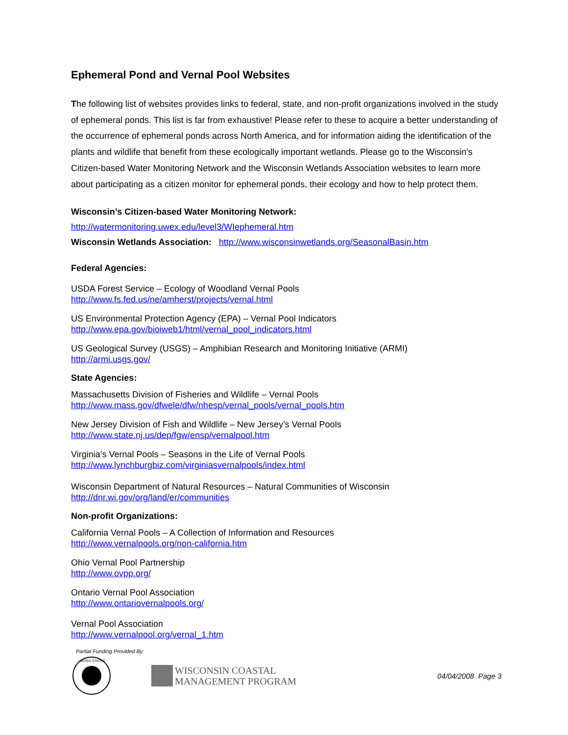Ephemeral Pond and Vernal Pool Websites
The following list of websites provides links to federal, state, and non-profit organizations involved in the study of ephemeral ponds. This list is far from exhaustive! Please refer to these to acquire a better understanding of the occurrence of ephemeral ponds across North America, and for information aiding the identification of the plants and wildlife that benefit from these ecologically important wetlands. Please go to the Wisconsin’s Citizen-based Water Monitoring Network and the Wisconsin Wetlands Association websites to learn more about participating as a citizen monitor for ephemeral ponds, their ecology and how to help protect them.
Wisconsin’s Citizen-based Water Monitoring Network:
http://watermonitoring.uwex.edu/level3/WIephemeral.htm
Wisconsin Wetlands Association: http://www.wisconsinwetlands.org/SeasonalBasin.htm
Federal Agencies:
USDA Forest Service – Ecology of Woodland Vernal Pools
http://www.fs.fed.us/ne/amherst/projects/vernal.html
US Environmental Protection Agency (EPA) – Vernal Pool Indicators
http://www.epa.gov/bioiweb1/html/vernal_pool_indicators.html
US Geological Survey (USGS) – Amphibian Research and Monitoring Initiative (ARMI)
http://armi.usgs.gov/
State Agencies:
Massachusetts Division of Fisheries and Wildlife – Vernal Pools
http://www.mass.gov/dfwele/dfw/nhesp/vernal_pools/vernal_pools.htm
New Jersey Division of Fish and Wildlife – New Jersey’s Vernal Pools
http://www.state.nj.us/dep/fgw/ensp/vernalpool.htm
Virginia’s Vernal Pools – Seasons in the Life of Vernal Pools
http://www.lynchburgbiz.com/virginiasvernalpools/index.html
Wisconsin Department of Natural Resources – Natural Communities of Wisconsin
http://dnr.wi.gov/org/land/er/communities
Non-profit Organizations:
California Vernal Pools – A Collection of Information and Resources
http://www.vernalpools.org/non-california.htm
Ohio Vernal Pool Partnership
http://www.ovpp.org/
Ontario Vernal Pool Association
http://www.ontariovernalpools.org/
Vernal Pool Association
http://www.vernalpool.org/vernal_1.htm
Partial Funding Provided By:
UNITED STATES
WISCONSIN COASTAL
MANAGEMENT PROGRAM
04/04/2008 Page 3